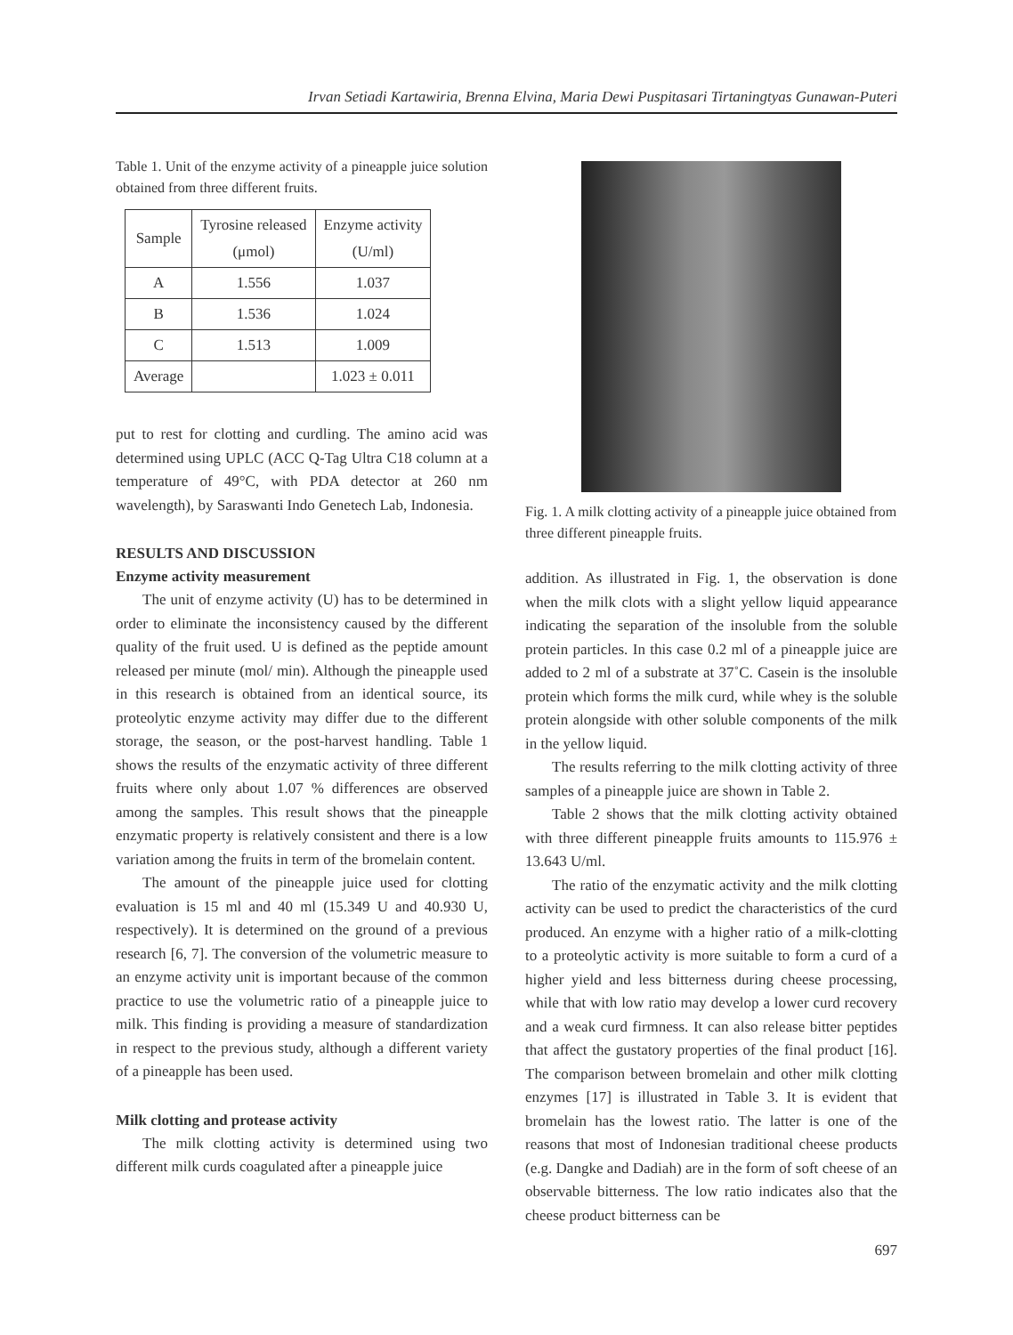Irvan Setiadi Kartawiria, Brenna Elvina, Maria Dewi Puspitasari Tirtaningtyas Gunawan-Puteri
Table 1. Unit of the enzyme activity of a pineapple juice solution obtained from three different fruits.
| Sample | Tyrosine released (μmol) | Enzyme activity (U/ml) |
| --- | --- | --- |
| A | 1.556 | 1.037 |
| B | 1.536 | 1.024 |
| C | 1.513 | 1.009 |
| Average | | 1.023 ± 0.011 |
put to rest for clotting and curdling. The amino acid was determined using UPLC (ACC Q-Tag Ultra C18 column at a temperature of 49°C, with PDA detector at 260 nm wavelength), by Saraswanti Indo Genetech Lab, Indonesia.
RESULTS AND DISCUSSION
Enzyme activity measurement
The unit of enzyme activity (U) has to be determined in order to eliminate the inconsistency caused by the different quality of the fruit used. U is defined as the peptide amount released per minute (mol/ min). Although the pineapple used in this research is obtained from an identical source, its proteolytic enzyme activity may differ due to the different storage, the season, or the post-harvest handling. Table 1 shows the results of the enzymatic activity of three different fruits where only about 1.07 % differences are observed among the samples. This result shows that the pineapple enzymatic property is relatively consistent and there is a low variation among the fruits in term of the bromelain content.
The amount of the pineapple juice used for clotting evaluation is 15 ml and 40 ml (15.349 U and 40.930 U, respectively). It is determined on the ground of a previous research [6, 7]. The conversion of the volumetric measure to an enzyme activity unit is important because of the common practice to use the volumetric ratio of a pineapple juice to milk. This finding is providing a measure of standardization in respect to the previous study, although a different variety of a pineapple has been used.
Milk clotting and protease activity
The milk clotting activity is determined using two different milk curds coagulated after a pineapple juice
Fig. 1. A milk clotting activity of a pineapple juice obtained from three different pineapple fruits.
addition. As illustrated in Fig. 1, the observation is done when the milk clots with a slight yellow liquid appearance indicating the separation of the insoluble from the soluble protein particles. In this case 0.2 ml of a pineapple juice are added to 2 ml of a substrate at 37˚C. Casein is the insoluble protein which forms the milk curd, while whey is the soluble protein alongside with other soluble components of the milk in the yellow liquid.
The results referring to the milk clotting activity of three samples of a pineapple juice are shown in Table 2.
Table 2 shows that the milk clotting activity obtained with three different pineapple fruits amounts to 115.976 ± 13.643 U/ml.
The ratio of the enzymatic activity and the milk clotting activity can be used to predict the characteristics of the curd produced. An enzyme with a higher ratio of a milk-clotting to a proteolytic activity is more suitable to form a curd of a higher yield and less bitterness during cheese processing, while that with low ratio may develop a lower curd recovery and a weak curd firmness. It can also release bitter peptides that affect the gustatory properties of the final product [16]. The comparison between bromelain and other milk clotting enzymes [17] is illustrated in Table 3. It is evident that bromelain has the lowest ratio. The latter is one of the reasons that most of Indonesian traditional cheese products (e.g. Dangke and Dadiah) are in the form of soft cheese of an observable bitterness. The low ratio indicates also that the cheese product bitterness can be
697